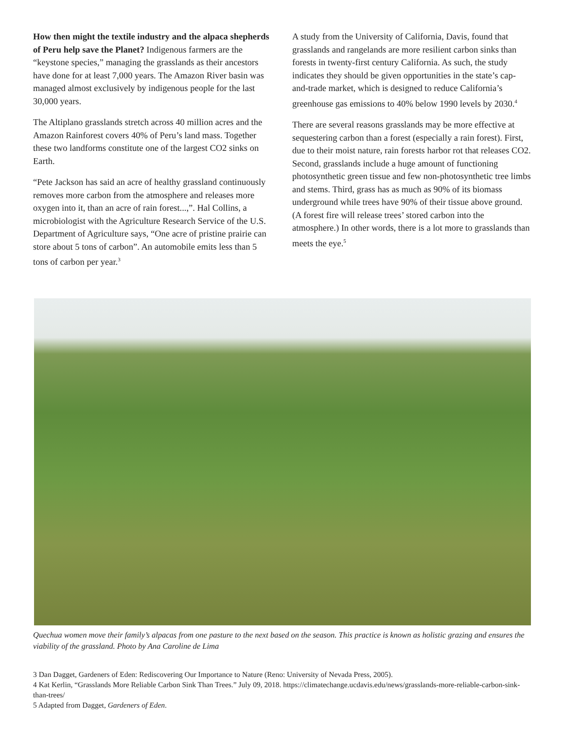How then might the textile industry and the alpaca shepherds of Peru help save the Planet? Indigenous farmers are the “keystone species,” managing the grasslands as their ancestors have done for at least 7,000 years. The Amazon River basin was managed almost exclusively by indigenous people for the last 30,000 years.
The Altiplano grasslands stretch across 40 million acres and the Amazon Rainforest covers 40% of Peru’s land mass. Together these two landforms constitute one of the largest CO2 sinks on Earth.
“Pete Jackson has said an acre of healthy grassland continuously removes more carbon from the atmosphere and releases more oxygen into it, than an acre of rain forest...,”. Hal Collins, a microbiologist with the Agriculture Research Service of the U.S. Department of Agriculture says, “One acre of pristine prairie can store about 5 tons of carbon”. An automobile emits less than 5 tons of carbon per year.<sup>3</sup>
A study from the University of California, Davis, found that grasslands and rangelands are more resilient carbon sinks than forests in twenty-first century California. As such, the study indicates they should be given opportunities in the state’s cap-and-trade market, which is designed to reduce California’s greenhouse gas emissions to 40% below 1990 levels by 2030.<sup>4</sup>
There are several reasons grasslands may be more effective at sequestering carbon than a forest (especially a rain forest). First, due to their moist nature, rain forests harbor rot that releases CO2. Second, grasslands include a huge amount of functioning photosynthetic green tissue and few non-photosynthetic tree limbs and stems. Third, grass has as much as 90% of its biomass underground while trees have 90% of their tissue above ground. (A forest fire will release trees’ stored carbon into the atmosphere.) In other words, there is a lot more to grasslands than meets the eye.<sup>5</sup>
Quechua women move their family’s alpacas from one pasture to the next based on the season. This practice is known as holistic grazing and ensures the viability of the grassland. Photo by Ana Caroline de Lima
3 Dan Dagget, Gardeners of Eden: Rediscovering Our Importance to Nature (Reno: University of Nevada Press, 2005).
4 Kat Kerlin, “Grasslands More Reliable Carbon Sink Than Trees.” July 09, 2018. https://climatechange.ucdavis.edu/news/grasslands-more-reliable-carbon-sink-than-trees/
5 Adapted from Dagget, Gardeners of Eden.